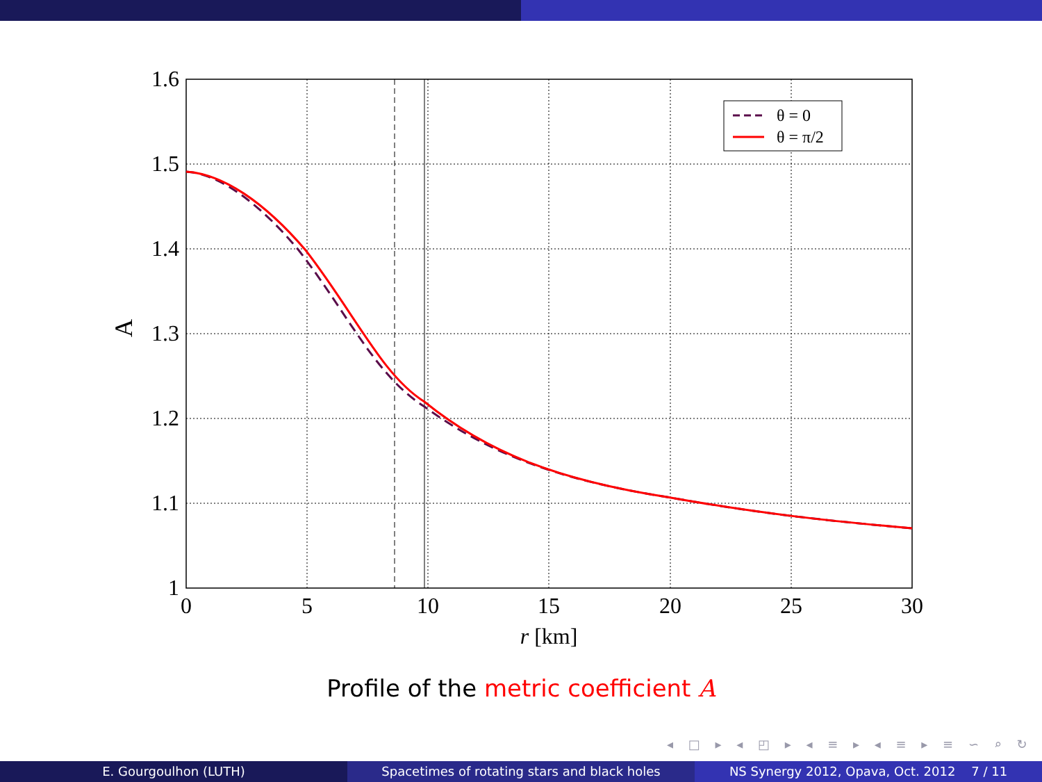θ = 0
θ = π/2
1.6
1.5
1.4
1.3
1.2
1.1
1
0
5
10
15
20
25
30
r [km]
A
Profile of the metric coefficient A
◂ □ ▸ ◂ ◰ ▸ ◂ ≡ ▸ ◂ ≡ ▸ ≡ ∽ ⌕ ↻
E. Gourgoulhon (LUTH) Spacetimes of rotating stars and black holes
NS Synergy 2012, Opava, Oct. 2012 7 / 11